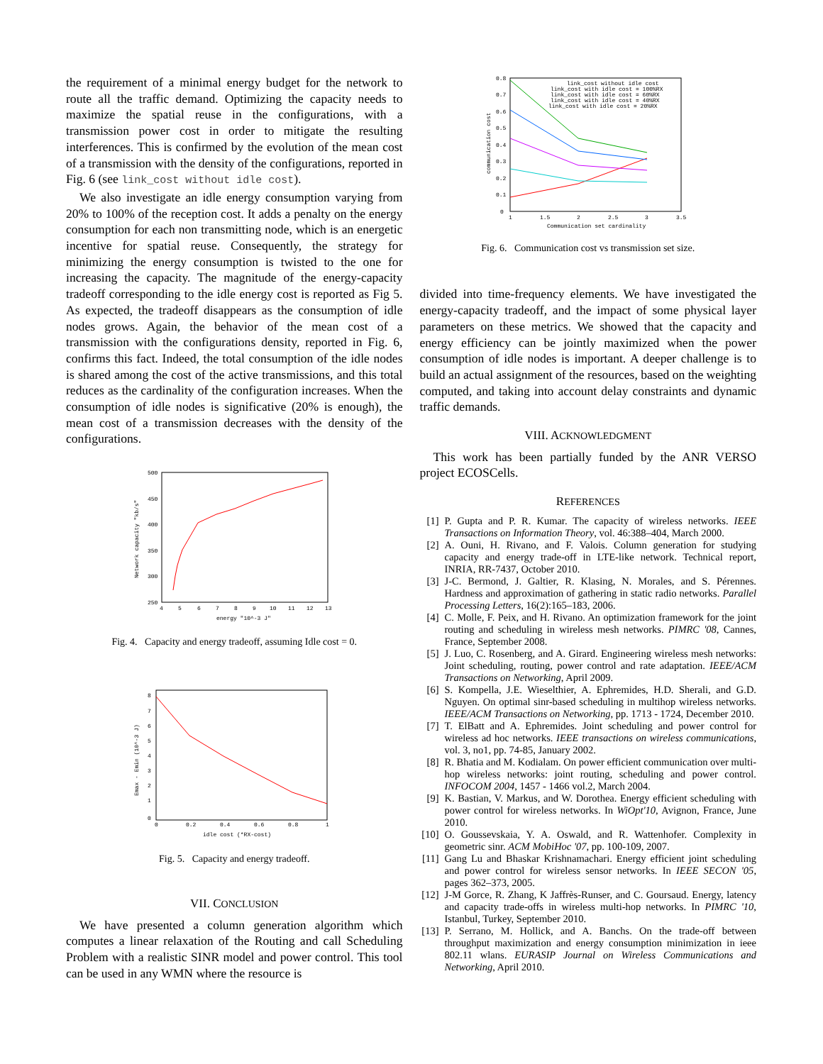the requirement of a minimal energy budget for the network to route all the traffic demand. Optimizing the capacity needs to maximize the spatial reuse in the configurations, with a transmission power cost in order to mitigate the resulting interferences. This is confirmed by the evolution of the mean cost of a transmission with the density of the configurations, reported in Fig. 6 (see link_cost without idle cost).
We also investigate an idle energy consumption varying from 20% to 100% of the reception cost. It adds a penalty on the energy consumption for each non transmitting node, which is an energetic incentive for spatial reuse. Consequently, the strategy for minimizing the energy consumption is twisted to the one for increasing the capacity. The magnitude of the energy-capacity tradeoff corresponding to the idle energy cost is reported as Fig 5. As expected, the tradeoff disappears as the consumption of idle nodes grows. Again, the behavior of the mean cost of a transmission with the configurations density, reported in Fig. 6, confirms this fact. Indeed, the total consumption of the idle nodes is shared among the cost of the active transmissions, and this total reduces as the cardinality of the configuration increases. When the consumption of idle nodes is significative (20% is enough), the mean cost of a transmission decreases with the density of the configurations.
500
450
400
350
300
250
4
5
6
7
8
9
10
11
12
13
energy "10^-3 J"
Network capacity "kb/s"
Fig. 4. Capacity and energy tradeoff, assuming Idle cost = 0.
8
7
6
5
4
3
2
1
0
0
0.2
0.4
0.6
0.8
1
idle cost (*RX-cost)
Emax - Emin (10^-3 J)
Fig. 5. Capacity and energy tradeoff.
VII. CONCLUSION
We have presented a column generation algorithm which computes a linear relaxation of the Routing and call Scheduling Problem with a realistic SINR model and power control. This tool can be used in any WMN where the resource is
0.8
0.7
0.6
0.5
0.4
0.3
0.2
0.1
0
1
1.5
2
2.5
3
3.5
Communication set cardinality
communication cost
link_cost without idle cost
link_cost with idle cost = 100%RX
link_cost with idle cost = 60%RX
link_cost with idle cost = 40%RX
link_cost with idle cost = 20%RX
Fig. 6. Communication cost vs transmission set size.
divided into time-frequency elements. We have investigated the energy-capacity tradeoff, and the impact of some physical layer parameters on these metrics. We showed that the capacity and energy efficiency can be jointly maximized when the power consumption of idle nodes is important. A deeper challenge is to build an actual assignment of the resources, based on the weighting computed, and taking into account delay constraints and dynamic traffic demands.
VIII. ACKNOWLEDGMENT
This work has been partially funded by the ANR VERSO project ECOSCells.
REFERENCES
[1] P. Gupta and P. R. Kumar. The capacity of wireless networks. IEEE Transactions on Information Theory, vol. 46:388–404, March 2000.
[2] A. Ouni, H. Rivano, and F. Valois. Column generation for studying capacity and energy trade-off in LTE-like network. Technical report, INRIA, RR-7437, October 2010.
[3] J-C. Bermond, J. Galtier, R. Klasing, N. Morales, and S. Pérennes. Hardness and approximation of gathering in static radio networks. Parallel Processing Letters, 16(2):165–183, 2006.
[4] C. Molle, F. Peix, and H. Rivano. An optimization framework for the joint routing and scheduling in wireless mesh networks. PIMRC '08, Cannes, France, September 2008.
[5] J. Luo, C. Rosenberg, and A. Girard. Engineering wireless mesh networks: Joint scheduling, routing, power control and rate adaptation. IEEE/ACM Transactions on Networking, April 2009.
[6] S. Kompella, J.E. Wieselthier, A. Ephremides, H.D. Sherali, and G.D. Nguyen. On optimal sinr-based scheduling in multihop wireless networks. IEEE/ACM Transactions on Networking, pp. 1713 - 1724, December 2010.
[7] T. ElBatt and A. Ephremides. Joint scheduling and power control for wireless ad hoc networks. IEEE transactions on wireless communications, vol. 3, no1, pp. 74-85, January 2002.
[8] R. Bhatia and M. Kodialam. On power efficient communication over multi-hop wireless networks: joint routing, scheduling and power control. INFOCOM 2004, 1457 - 1466 vol.2, March 2004.
[9] K. Bastian, V. Markus, and W. Dorothea. Energy efficient scheduling with power control for wireless networks. In WiOpt'10, Avignon, France, June 2010.
[10] O. Goussevskaia, Y. A. Oswald, and R. Wattenhofer. Complexity in geometric sinr. ACM MobiHoc '07, pp. 100-109, 2007.
[11] Gang Lu and Bhaskar Krishnamachari. Energy efficient joint scheduling and power control for wireless sensor networks. In IEEE SECON '05, pages 362–373, 2005.
[12] J-M Gorce, R. Zhang, K Jaffrès-Runser, and C. Goursaud. Energy, latency and capacity trade-offs in wireless multi-hop networks. In PIMRC '10, Istanbul, Turkey, September 2010.
[13] P. Serrano, M. Hollick, and A. Banchs. On the trade-off between throughput maximization and energy consumption minimization in ieee 802.11 wlans. EURASIP Journal on Wireless Communications and Networking, April 2010.